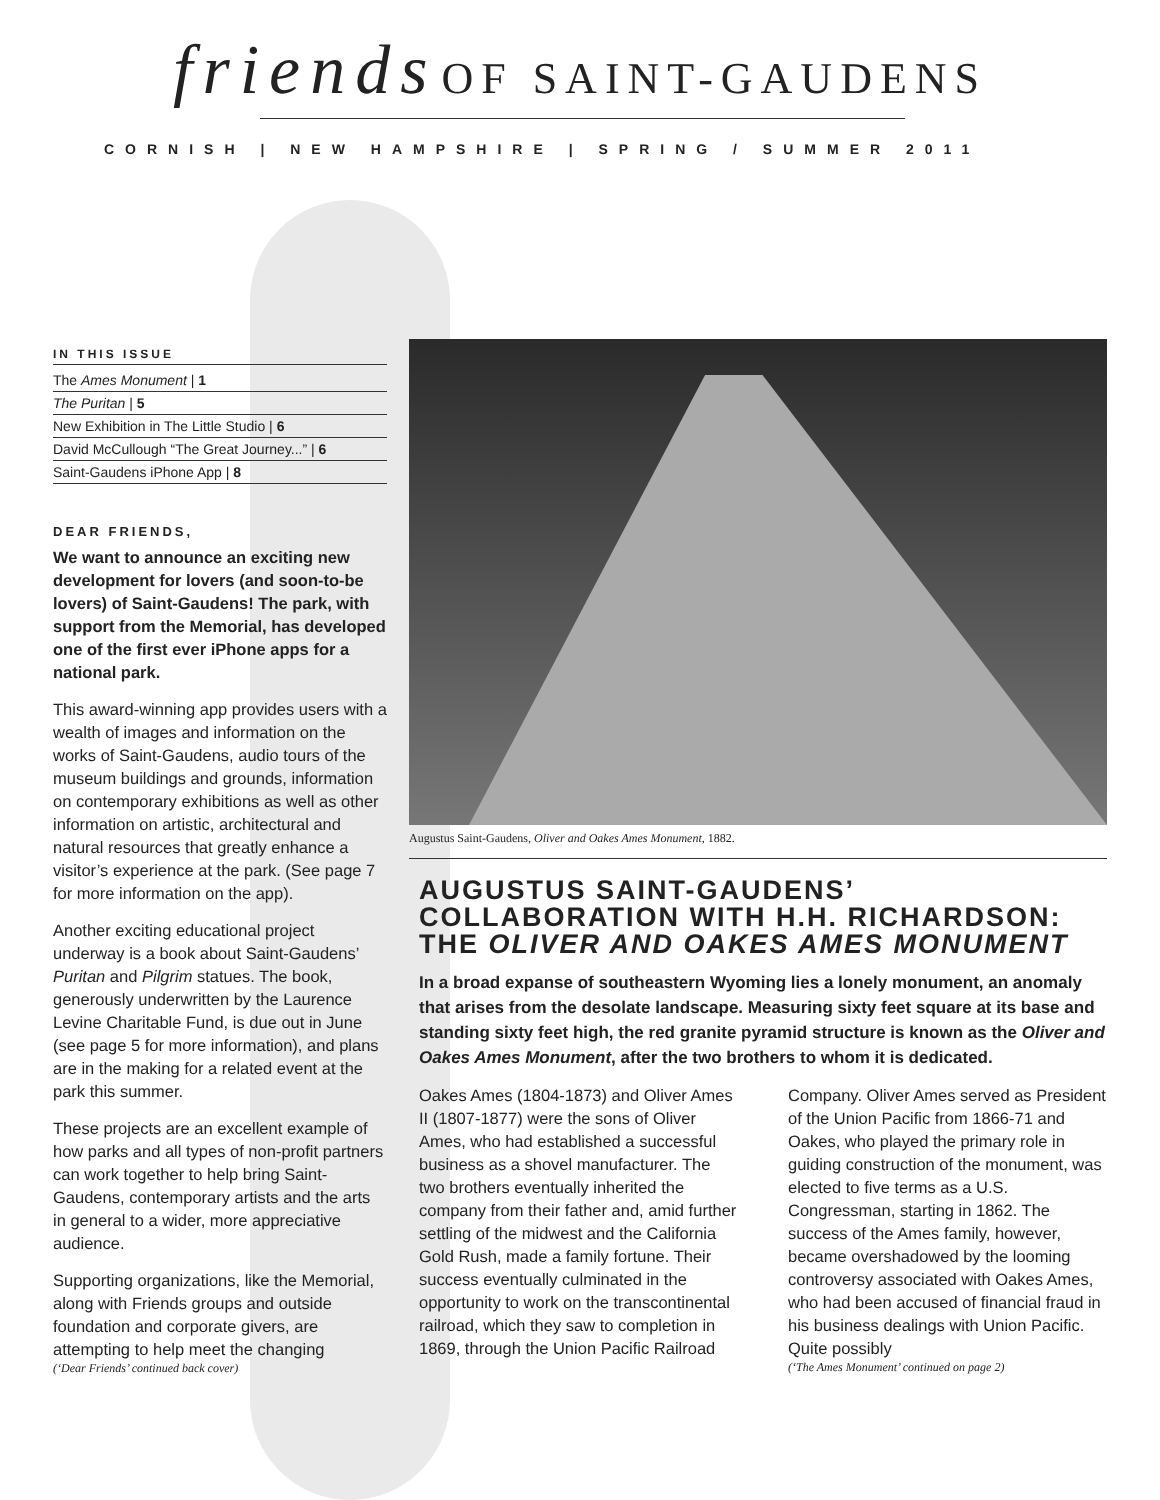friends OF SAINT-GAUDENS
CORNISH | NEW HAMPSHIRE | SPRING / SUMMER 2011
IN THIS ISSUE
The Ames Monument | 1
The Puritan | 5
New Exhibition in The Little Studio | 6
David McCullough “The Great Journey...” | 6
Saint-Gaudens iPhone App | 8
DEAR FRIENDS,
We want to announce an exciting new development for lovers (and soon-to-be lovers) of Saint-Gaudens! The park, with support from the Memorial, has developed one of the first ever iPhone apps for a national park.
This award-winning app provides users with a wealth of images and information on the works of Saint-Gaudens, audio tours of the museum buildings and grounds, information on contemporary exhibitions as well as other information on artistic, architectural and natural resources that greatly enhance a visitor’s experience at the park. (See page 7 for more information on the app).
Another exciting educational project underway is a book about Saint-Gaudens’ Puritan and Pilgrim statues. The book, generously underwritten by the Laurence Levine Charitable Fund, is due out in June (see page 5 for more information), and plans are in the making for a related event at the park this summer.
These projects are an excellent example of how parks and all types of non-profit partners can work together to help bring Saint-Gaudens, contemporary artists and the arts in general to a wider, more appreciative audience.
Supporting organizations, like the Memorial, along with Friends groups and outside foundation and corporate givers, are attempting to help meet the changing
(‘Dear Friends’ continued back cover)
Augustus Saint-Gaudens, Oliver and Oakes Ames Monument, 1882.
AUGUSTUS SAINT-GAUDENS’ COLLABORATION WITH H.H. RICHARDSON: THE OLIVER AND OAKES AMES MONUMENT
In a broad expanse of southeastern Wyoming lies a lonely monument, an anomaly that arises from the desolate landscape. Measuring sixty feet square at its base and standing sixty feet high, the red granite pyramid structure is known as the Oliver and Oakes Ames Monument, after the two brothers to whom it is dedicated.
Oakes Ames (1804-1873) and Oliver Ames II (1807-1877) were the sons of Oliver Ames, who had established a successful business as a shovel manufacturer. The two brothers eventually inherited the company from their father and, amid further settling of the midwest and the California Gold Rush, made a family fortune. Their success eventually culminated in the opportunity to work on the transcontinental railroad, which they saw to completion in 1869, through the Union Pacific Railroad Company. Oliver Ames served as President of the Union Pacific from 1866-71 and Oakes, who played the primary role in guiding construction of the monument, was elected to five terms as a U.S. Congressman, starting in 1862. The success of the Ames family, however, became overshadowed by the looming controversy associated with Oakes Ames, who had been accused of financial fraud in his business dealings with Union Pacific. Quite possibly
(‘The Ames Monument’ continued on page 2)